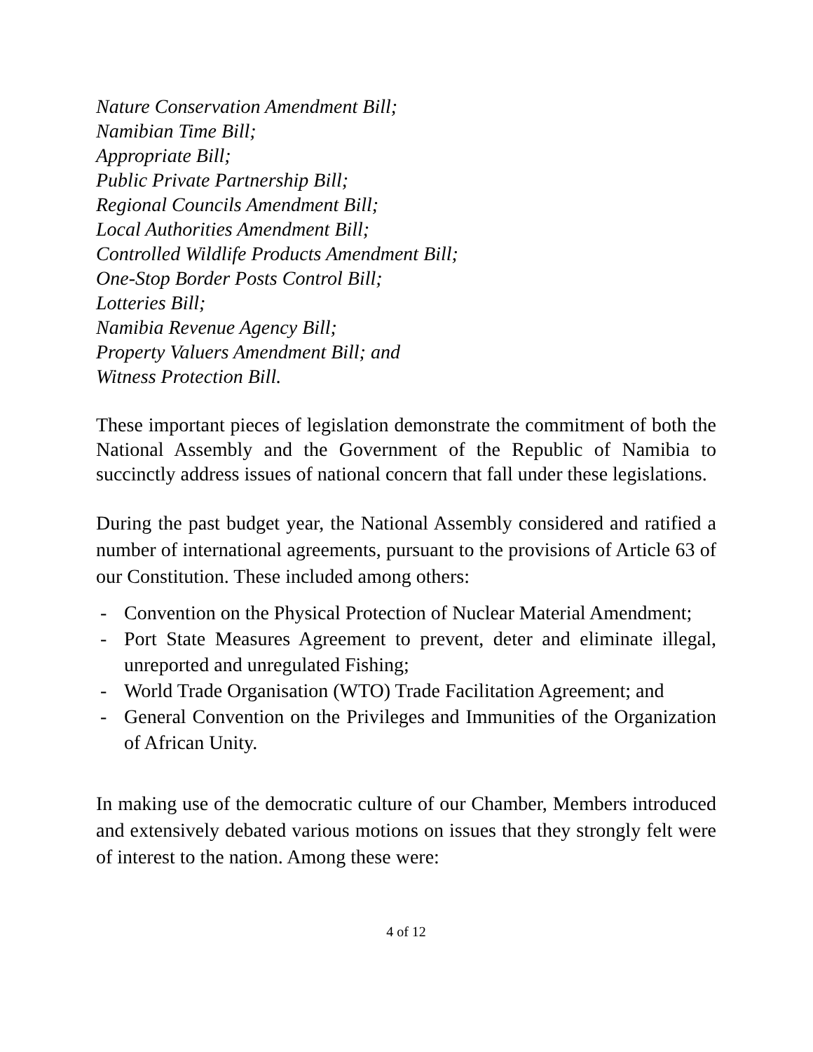Nature Conservation Amendment Bill;
Namibian Time Bill;
Appropriate Bill;
Public Private Partnership Bill;
Regional Councils Amendment Bill;
Local Authorities Amendment Bill;
Controlled Wildlife Products Amendment Bill;
One-Stop Border Posts Control Bill;
Lotteries Bill;
Namibia Revenue Agency Bill;
Property Valuers Amendment Bill; and
Witness Protection Bill.
These important pieces of legislation demonstrate the commitment of both the National Assembly and the Government of the Republic of Namibia to succinctly address issues of national concern that fall under these legislations.
During the past budget year, the National Assembly considered and ratified a number of international agreements, pursuant to the provisions of Article 63 of our Constitution. These included among others:
- Convention on the Physical Protection of Nuclear Material Amendment;
- Port State Measures Agreement to prevent, deter and eliminate illegal, unreported and unregulated Fishing;
- World Trade Organisation (WTO) Trade Facilitation Agreement; and
- General Convention on the Privileges and Immunities of the Organization of African Unity.
In making use of the democratic culture of our Chamber, Members introduced and extensively debated various motions on issues that they strongly felt were of interest to the nation. Among these were:
4 of 12